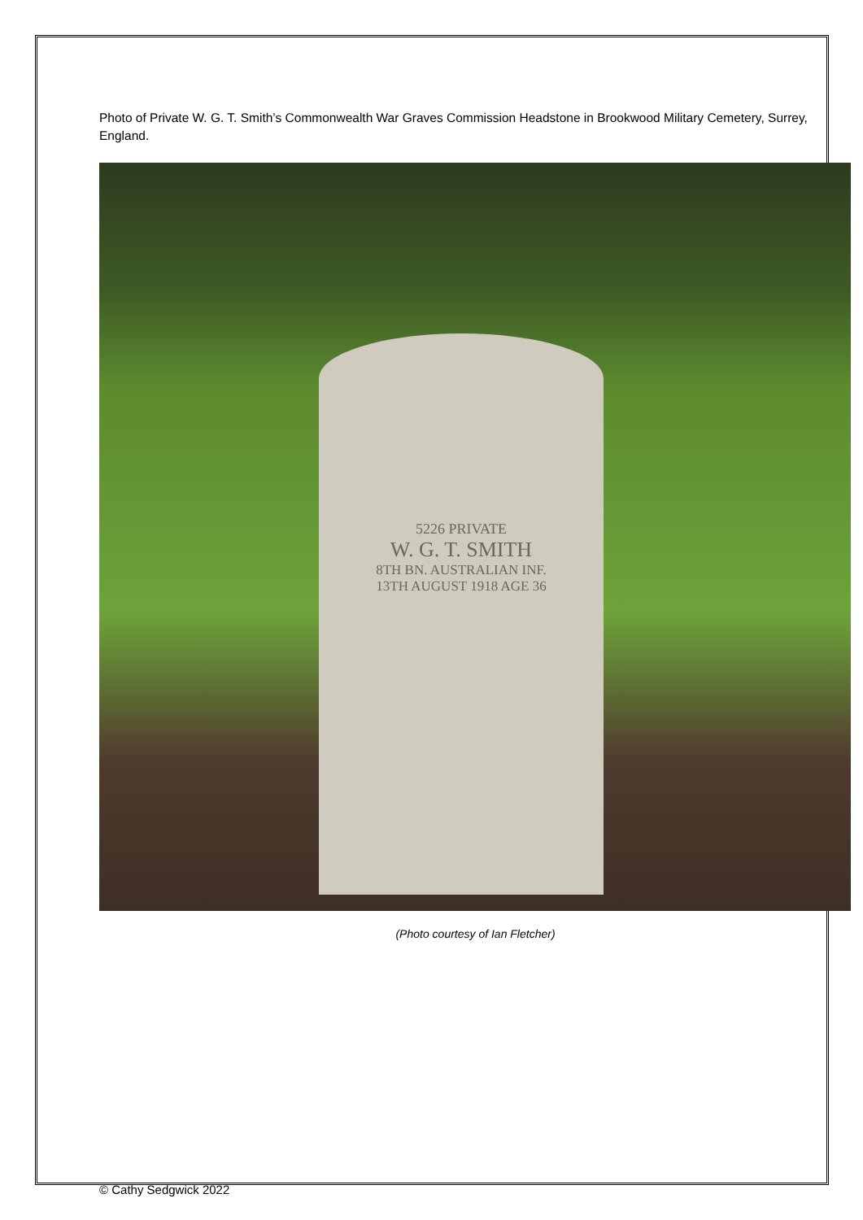Photo of Private W. G. T. Smith’s Commonwealth War Graves Commission Headstone in Brookwood Military Cemetery, Surrey, England.
5226 PRIVATE
W. G. T. SMITH
8TH BN. AUSTRALIAN INF.
13TH AUGUST 1918 AGE 36
(Photo courtesy of Ian Fletcher)
© Cathy Sedgwick 2022